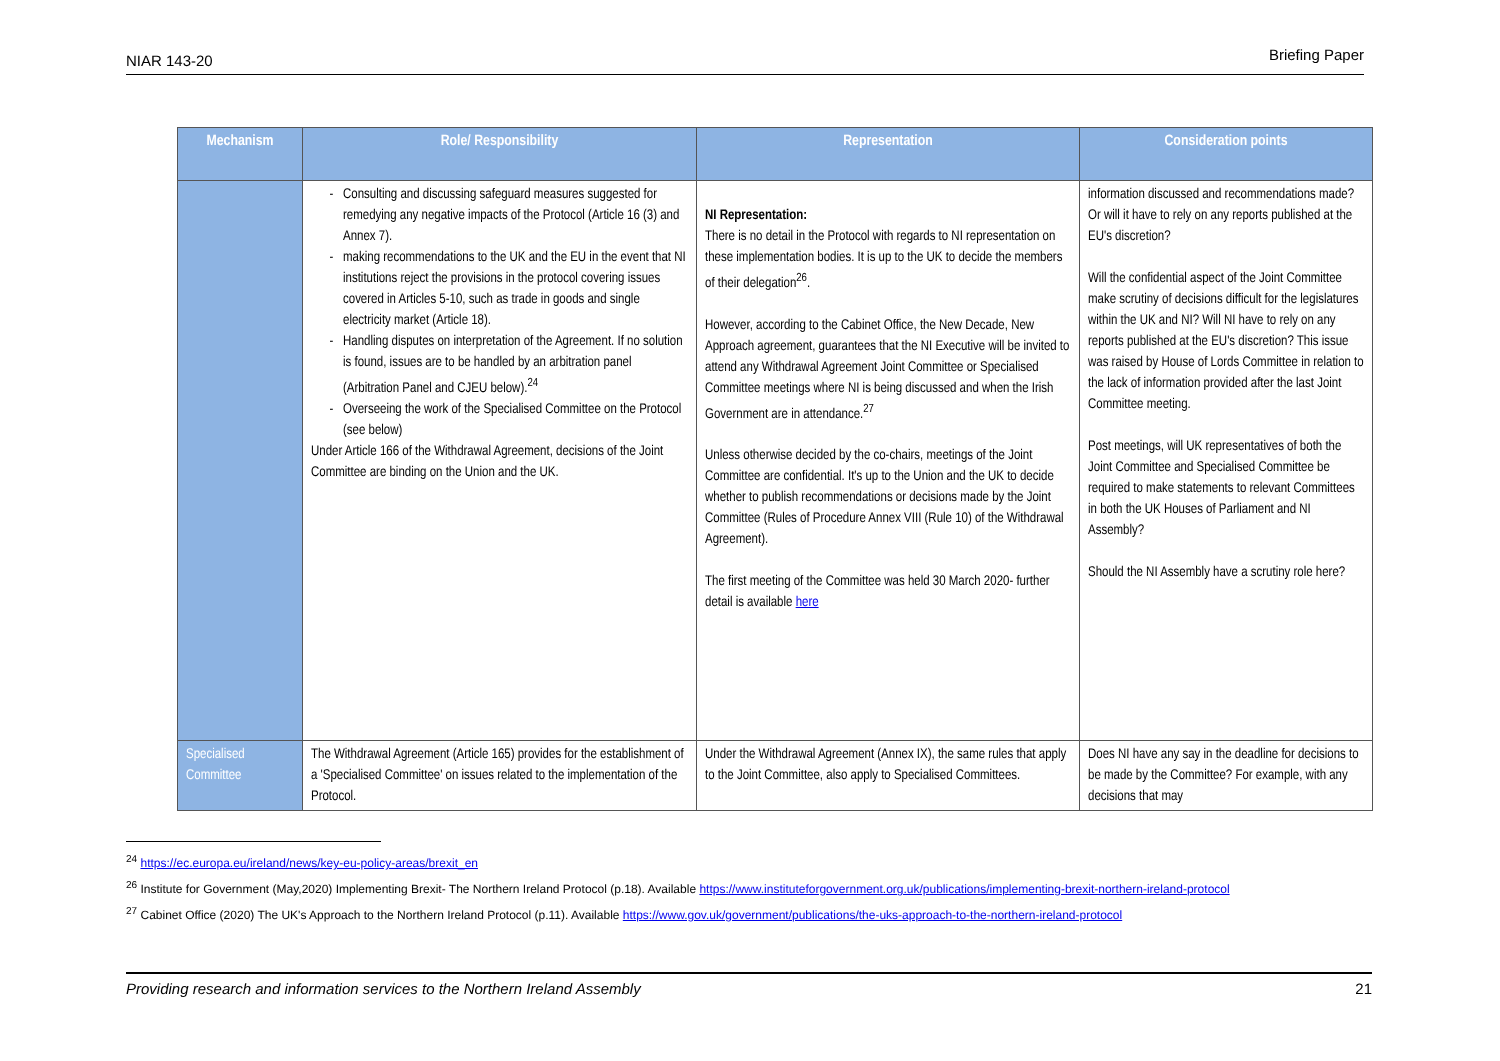NIAR 143-20 Briefing Paper
| Mechanism | Role/ Responsibility | Representation | Consideration points |
| --- | --- | --- | --- |
| | Consulting and discussing safeguard measures suggested for remedying any negative impacts of the Protocol (Article 16 (3) and Annex 7). making recommendations to the UK and the EU in the event that NI institutions reject the provisions in the protocol covering issues covered in Articles 5-10, such as trade in goods and single electricity market (Article 18). Handling disputes on interpretation of the Agreement. If no solution is found, issues are to be handled by an arbitration panel (Arbitration Panel and CJEU below).<sup>24</sup> Overseeing the work of the Specialised Committee on the Protocol (see below) Under Article 166 of the Withdrawal Agreement, decisions of the Joint Committee are binding on the Union and the UK. | NI Representation: There is no detail in the Protocol with regards to NI representation on these implementation bodies. It is up to the UK to decide the members of their delegation<sup>26</sup>. However, according to the Cabinet Office, the New Decade, New Approach agreement, guarantees that the NI Executive will be invited to attend any Withdrawal Agreement Joint Committee or Specialised Committee meetings where NI is being discussed and when the Irish Government are in attendance.<sup>27</sup> Unless otherwise decided by the co-chairs, meetings of the Joint Committee are confidential. It's up to the Union and the UK to decide whether to publish recommendations or decisions made by the Joint Committee (Rules of Procedure Annex VIII (Rule 10) of the Withdrawal Agreement). The first meeting of the Committee was held 30 March 2020- further detail is available here | information discussed and recommendations made? Or will it have to rely on any reports published at the EU's discretion? Will the confidential aspect of the Joint Committee make scrutiny of decisions difficult for the legislatures within the UK and NI? Will NI have to rely on any reports published at the EU's discretion? This issue was raised by House of Lords Committee in relation to the lack of information provided after the last Joint Committee meeting. Post meetings, will UK representatives of both the Joint Committee and Specialised Committee be required to make statements to relevant Committees in both the UK Houses of Parliament and NI Assembly? Should the NI Assembly have a scrutiny role here? |
| Specialised Committee | The Withdrawal Agreement (Article 165) provides for the establishment of a 'Specialised Committee' on issues related to the implementation of the Protocol. | Under the Withdrawal Agreement (Annex IX), the same rules that apply to the Joint Committee, also apply to Specialised Committees. | Does NI have any say in the deadline for decisions to be made by the Committee? For example, with any decisions that may |
<sup>24</sup> https://ec.europa.eu/ireland/news/key-eu-policy-areas/brexit_en
<sup>26</sup> Institute for Government (May,2020) Implementing Brexit- The Northern Ireland Protocol (p.18). Available https://www.instituteforgovernment.org.uk/publications/implementing-brexit-northern-ireland-protocol
<sup>27</sup> Cabinet Office (2020) The UK's Approach to the Northern Ireland Protocol (p.11). Available https://www.gov.uk/government/publications/the-uks-approach-to-the-northern-ireland-protocol
Providing research and information services to the Northern Ireland Assembly 21